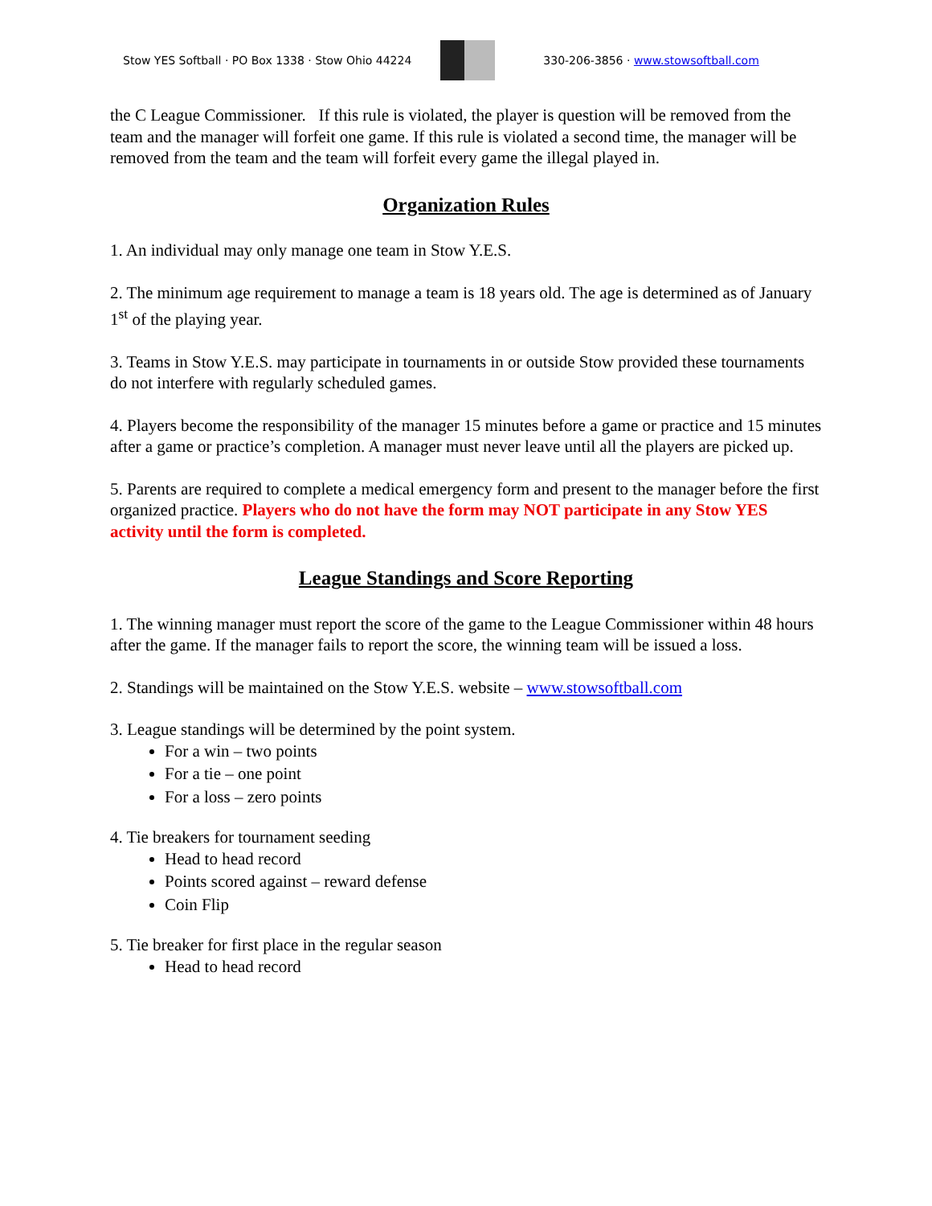Stow YES Softball · PO Box 1338 · Stow Ohio 44224
330-206-3856 · www.stowsoftball.com
the C League Commissioner. If this rule is violated, the player is question will be removed from the team and the manager will forfeit one game. If this rule is violated a second time, the manager will be removed from the team and the team will forfeit every game the illegal played in.
Organization Rules
1. An individual may only manage one team in Stow Y.E.S.
2. The minimum age requirement to manage a team is 18 years old. The age is determined as of January 1<sup>st</sup> of the playing year.
3. Teams in Stow Y.E.S. may participate in tournaments in or outside Stow provided these tournaments do not interfere with regularly scheduled games.
4. Players become the responsibility of the manager 15 minutes before a game or practice and 15 minutes after a game or practice’s completion. A manager must never leave until all the players are picked up.
5. Parents are required to complete a medical emergency form and present to the manager before the first organized practice. Players who do not have the form may NOT participate in any Stow YES activity until the form is completed.
League Standings and Score Reporting
1. The winning manager must report the score of the game to the League Commissioner within 48 hours after the game. If the manager fails to report the score, the winning team will be issued a loss.
2. Standings will be maintained on the Stow Y.E.S. website – www.stowsoftball.com
3. League standings will be determined by the point system.
For a win – two points
For a tie – one point
For a loss – zero points
4. Tie breakers for tournament seeding
Head to head record
Points scored against – reward defense
Coin Flip
5. Tie breaker for first place in the regular season
Head to head record